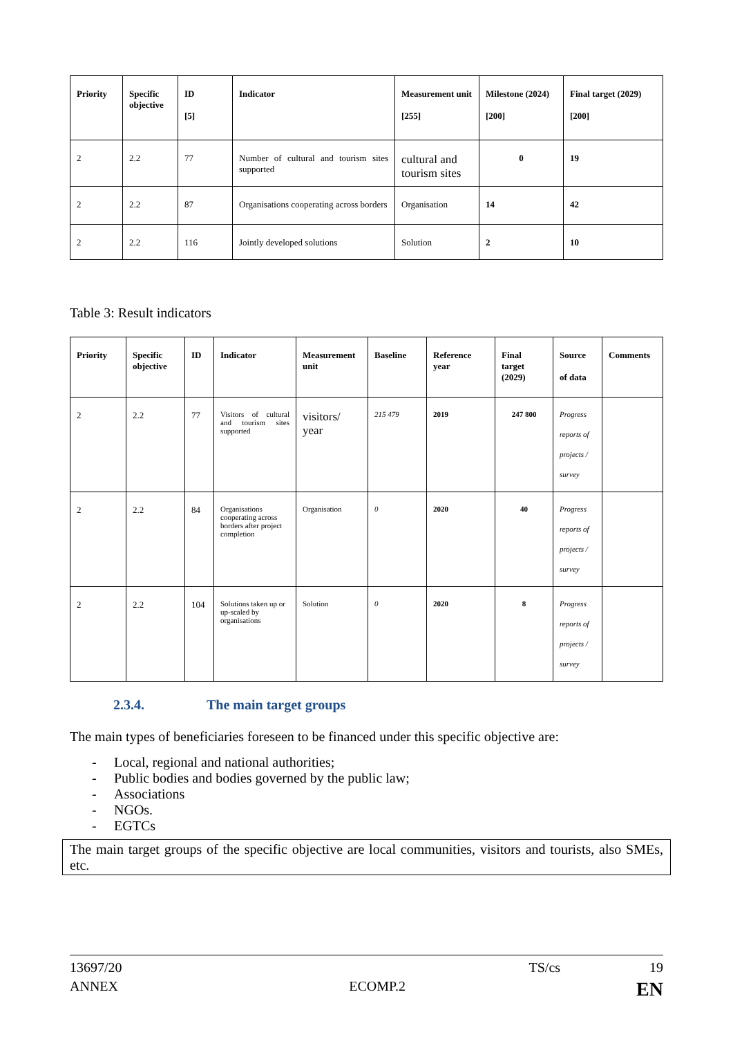| Priority | Specific objective | ID [5] | Indicator | Measurement unit [255] | Milestone (2024) [200] | Final target (2029) [200] |
| --- | --- | --- | --- | --- | --- | --- |
| 2 | 2.2 | 77 | Number of cultural and tourism sites supported | cultural and tourism sites | 0 | 19 |
| 2 | 2.2 | 87 | Organisations cooperating across borders | Organisation | 14 | 42 |
| 2 | 2.2 | 116 | Jointly developed solutions | Solution | 2 | 10 |
Table 3: Result indicators
| Priority | Specific objective | ID | Indicator | Measurement unit | Baseline | Reference year | Final target (2029) | Source of data | Comments |
| --- | --- | --- | --- | --- | --- | --- | --- | --- | --- |
| 2 | 2.2 | 77 | Visitors of cultural and tourism sites supported | visitors/ year | 215 479 | 2019 | 247 800 | Progress reports of projects / survey | |
| 2 | 2.2 | 84 | Organisations cooperating across borders after project completion | Organisation | 0 | 2020 | 40 | Progress reports of projects / survey | |
| 2 | 2.2 | 104 | Solutions taken up or up-scaled by organisations | Solution | 0 | 2020 | 8 | Progress reports of projects / survey | |
2.3.4. The main target groups
The main types of beneficiaries foreseen to be financed under this specific objective are:
- Local, regional and national authorities;
- Public bodies and bodies governed by the public law;
- Associations
- NGOs.
- EGTCs
The main target groups of the specific objective are local communities, visitors and tourists, also SMEs, etc.
13697/20 TS/cs 19
ANNEX ECOMP.2 EN